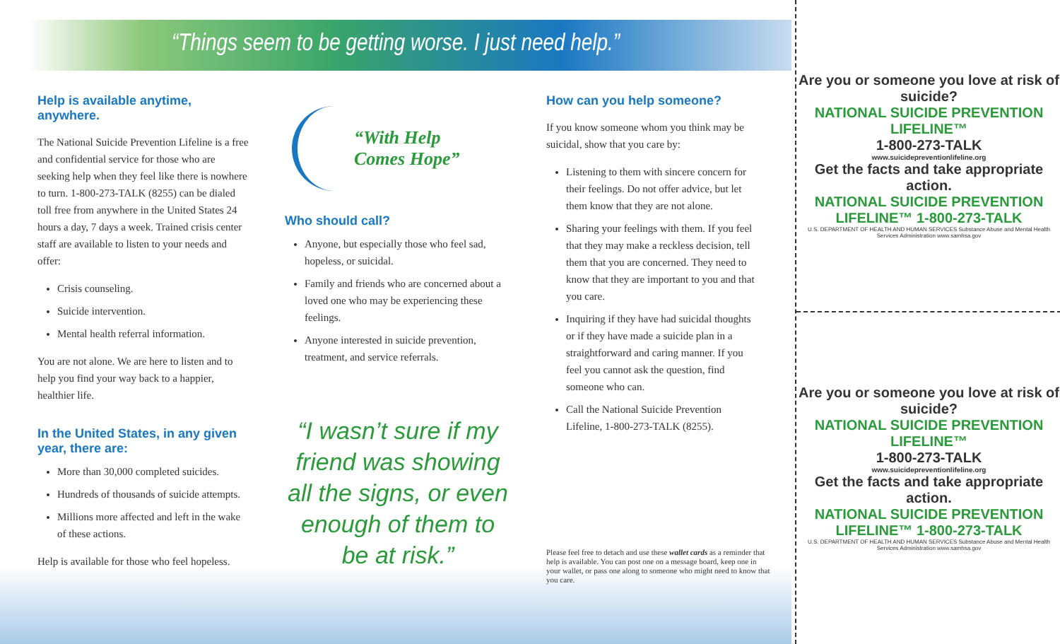“Things seem to be getting worse. I just need help.”
Help is available anytime, anywhere.
The National Suicide Prevention Lifeline is a free and confidential service for those who are seeking help when they feel like there is nowhere to turn. 1-800-273-TALK (8255) can be dialed toll free from anywhere in the United States 24 hours a day, 7 days a week. Trained crisis center staff are available to listen to your needs and offer:
Crisis counseling.
Suicide intervention.
Mental health referral information.
You are not alone. We are here to listen and to help you find your way back to a happier, healthier life.
In the United States, in any given year, there are:
More than 30,000 completed suicides.
Hundreds of thousands of suicide attempts.
Millions more affected and left in the wake of these actions.
Help is available for those who feel hopeless.
“With Help
Comes Hope”
Who should call?
Anyone, but especially those who feel sad, hopeless, or suicidal.
Family and friends who are concerned about a loved one who may be experiencing these feelings.
Anyone interested in suicide prevention, treatment, and service referrals.
“I wasn’t sure if my friend was showing all the signs, or even enough of them to be at risk.”
How can you help someone?
If you know someone whom you think may be suicidal, show that you care by:
Listening to them with sincere concern for their feelings. Do not offer advice, but let them know that they are not alone.
Sharing your feelings with them. If you feel that they may make a reckless decision, tell them that you are concerned. They need to know that they are important to you and that you care.
Inquiring if they have had suicidal thoughts or if they have made a suicide plan in a straightforward and caring manner. If you feel you cannot ask the question, find someone who can.
Call the National Suicide Prevention Lifeline, 1-800-273-TALK (8255).
Please feel free to detach and use these wallet cards as a reminder that help is available. You can post one on a message board, keep one in your wallet, or pass one along to someone who might need to know that you care.
Are you or someone you love at risk of suicide?
NATIONAL SUICIDE PREVENTION LIFELINE™
1-800-273-TALK
www.suicidepreventionlifeline.org
Get the facts and take appropriate action.
NATIONAL SUICIDE PREVENTION LIFELINE™ 1-800-273-TALK
U.S. DEPARTMENT OF HEALTH AND HUMAN SERVICES Substance Abuse and Mental Health Services Administration www.samhsa.gov
Are you or someone you love at risk of suicide?
NATIONAL SUICIDE PREVENTION LIFELINE™
1-800-273-TALK
www.suicidepreventionlifeline.org
Get the facts and take appropriate action.
NATIONAL SUICIDE PREVENTION LIFELINE™ 1-800-273-TALK
U.S. DEPARTMENT OF HEALTH AND HUMAN SERVICES Substance Abuse and Mental Health Services Administration www.samhsa.gov